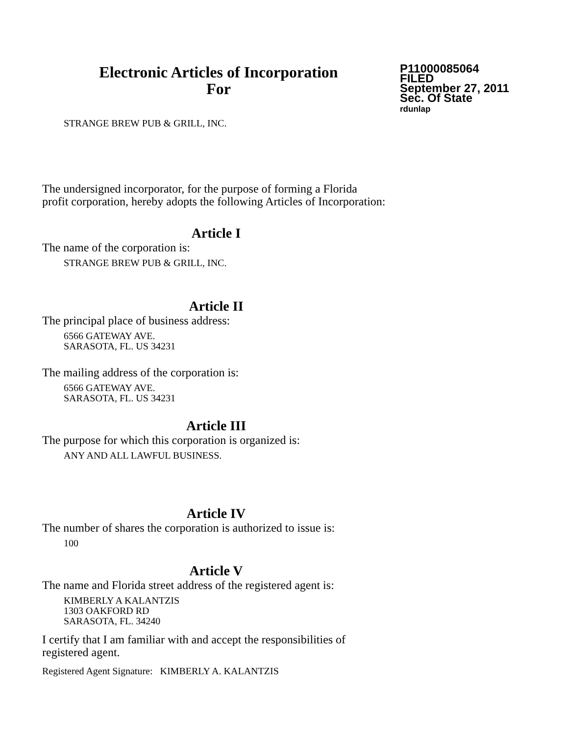Electronic Articles of Incorporation
For
P11000085064
FILED
September 27, 2011
Sec. Of State
rdunlap
STRANGE BREW PUB & GRILL, INC.
The undersigned incorporator, for the purpose of forming a Florida
profit corporation, hereby adopts the following Articles of Incorporation:
Article I
The name of the corporation is:
STRANGE BREW PUB & GRILL, INC.
Article II
The principal place of business address:
6566 GATEWAY AVE.
SARASOTA, FL. US 34231
The mailing address of the corporation is:
6566 GATEWAY AVE.
SARASOTA, FL. US 34231
Article III
The purpose for which this corporation is organized is:
ANY AND ALL LAWFUL BUSINESS.
Article IV
The number of shares the corporation is authorized to issue is:
100
Article V
The name and Florida street address of the registered agent is:
KIMBERLY A KALANTZIS
1303 OAKFORD RD
SARASOTA, FL. 34240
I certify that I am familiar with and accept the responsibilities of
registered agent.
Registered Agent Signature: KIMBERLY A. KALANTZIS